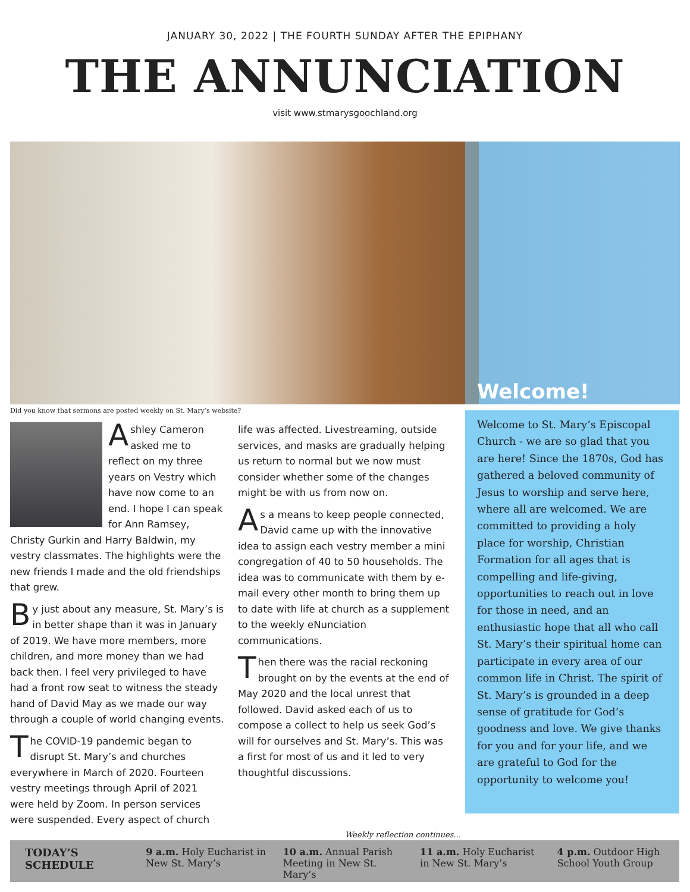JANUARY 30, 2022 | THE FOURTH SUNDAY AFTER THE EPIPHANY
THE ANNUNCIATION
visit www.stmarysgoochland.org
Welcome!
Did you know that sermons are posted weekly on St. Mary’s website?
Ashley Cameron asked me to reflect on my three years on Vestry which have now come to an end. I hope I can speak for Ann Ramsey, Christy Gurkin and Harry Baldwin, my vestry classmates. The highlights were the new friends I made and the old friendships that grew.
By just about any measure, St. Mary’s is in better shape than it was in January of 2019. We have more members, more children, and more money than we had back then. I feel very privileged to have had a front row seat to witness the steady hand of David May as we made our way through a couple of world changing events.
The COVID-19 pandemic began to disrupt St. Mary’s and churches everywhere in March of 2020. Fourteen vestry meetings through April of 2021 were held by Zoom. In person services were suspended. Every aspect of church
life was affected. Livestreaming, outside services, and masks are gradually helping us return to normal but we now must consider whether some of the changes might be with us from now on.
As a means to keep people connected, David came up with the innovative idea to assign each vestry member a mini congregation of 40 to 50 households. The idea was to communicate with them by e-mail every other month to bring them up to date with life at church as a supplement to the weekly eNunciation communications.
Then there was the racial reckoning brought on by the events at the end of May 2020 and the local unrest that followed. David asked each of us to compose a collect to help us seek God’s will for ourselves and St. Mary’s. This was a first for most of us and it led to very thoughtful discussions.
Welcome to St. Mary’s Episcopal Church - we are so glad that you are here! Since the 1870s, God has gathered a beloved community of Jesus to worship and serve here, where all are welcomed. We are committed to providing a holy place for worship, Christian Formation for all ages that is compelling and life-giving, opportunities to reach out in love for those in need, and an enthusiastic hope that all who call St. Mary’s their spiritual home can participate in every area of our common life in Christ. The spirit of St. Mary’s is grounded in a deep sense of gratitude for God’s goodness and love. We give thanks for you and for your life, and we are grateful to God for the opportunity to welcome you!
Weekly reflection continues...
TODAY’S SCHEDULE 9 a.m. Holy Eucharist in New St. Mary’s
10 a.m. Annual Parish Meeting in New St. Mary’s
11 a.m. Holy Eucharist in New St. Mary’s
4 p.m. Outdoor High School Youth Group